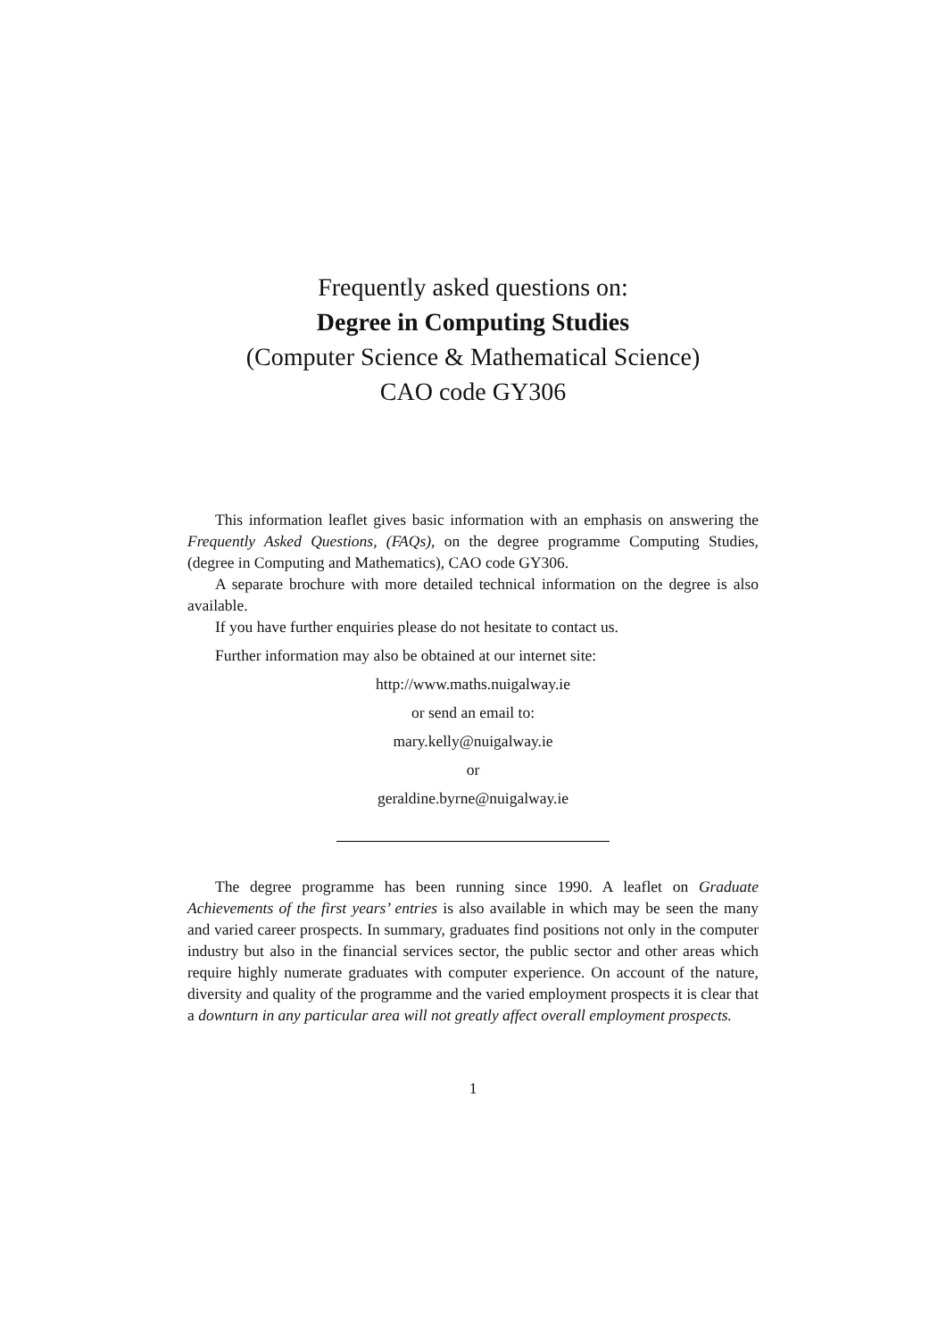Frequently asked questions on:
Degree in Computing Studies
(Computer Science & Mathematical Science)
CAO code GY306
This information leaflet gives basic information with an emphasis on answering the Frequently Asked Questions, (FAQs), on the degree programme Computing Studies, (degree in Computing and Mathematics), CAO code GY306.
A separate brochure with more detailed technical information on the degree is also available.
If you have further enquiries please do not hesitate to contact us.
Further information may also be obtained at our internet site:
http://www.maths.nuigalway.ie
or send an email to:
mary.kelly@nuigalway.ie
or
geraldine.byrne@nuigalway.ie
The degree programme has been running since 1990. A leaflet on Graduate Achievements of the first years’ entries is also available in which may be seen the many and varied career prospects. In summary, graduates find positions not only in the computer industry but also in the financial services sector, the public sector and other areas which require highly numerate graduates with computer experience. On account of the nature, diversity and quality of the programme and the varied employment prospects it is clear that a downturn in any particular area will not greatly affect overall employment prospects.
1